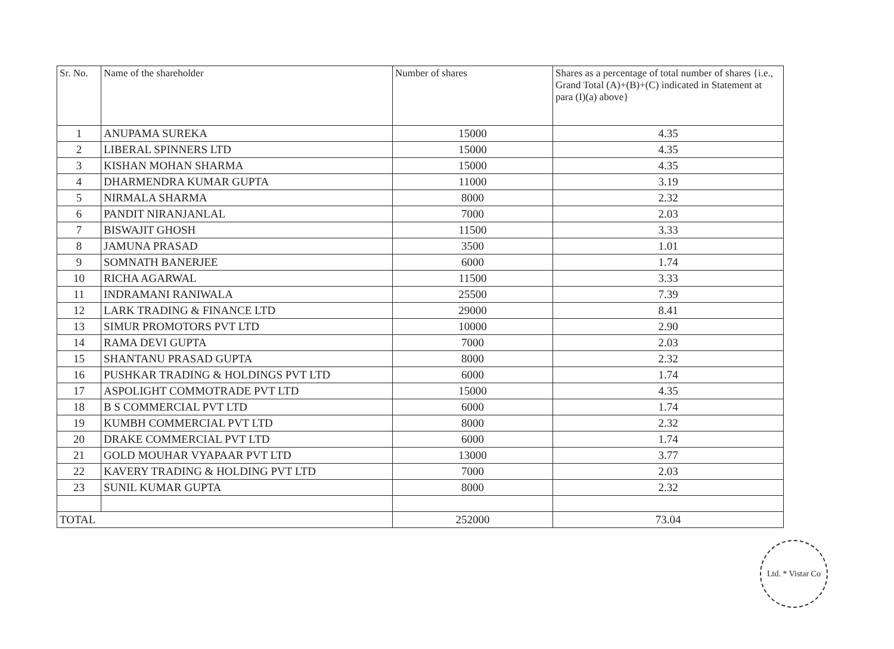| Sr. No. | Name of the shareholder | Number of shares | Shares as a percentage of total number of shares {i.e., Grand Total (A)+(B)+(C) indicated in Statement at para (I)(a) above} |
| --- | --- | --- | --- |
| 1 | ANUPAMA SUREKA | 15000 | 4.35 |
| 2 | LIBERAL SPINNERS LTD | 15000 | 4.35 |
| 3 | KISHAN MOHAN SHARMA | 15000 | 4.35 |
| 4 | DHARMENDRA KUMAR GUPTA | 11000 | 3.19 |
| 5 | NIRMALA SHARMA | 8000 | 2.32 |
| 6 | PANDIT NIRANJANLAL | 7000 | 2.03 |
| 7 | BISWAJIT GHOSH | 11500 | 3.33 |
| 8 | JAMUNA PRASAD | 3500 | 1.01 |
| 9 | SOMNATH BANERJEE | 6000 | 1.74 |
| 10 | RICHA AGARWAL | 11500 | 3.33 |
| 11 | INDRAMANI RANIWALA | 25500 | 7.39 |
| 12 | LARK TRADING & FINANCE LTD | 29000 | 8.41 |
| 13 | SIMUR PROMOTORS PVT LTD | 10000 | 2.90 |
| 14 | RAMA DEVI GUPTA | 7000 | 2.03 |
| 15 | SHANTANU PRASAD GUPTA | 8000 | 2.32 |
| 16 | PUSHKAR TRADING & HOLDINGS PVT LTD | 6000 | 1.74 |
| 17 | ASPOLIGHT COMMOTRADE PVT LTD | 15000 | 4.35 |
| 18 | B S COMMERCIAL PVT LTD | 6000 | 1.74 |
| 19 | KUMBH COMMERCIAL PVT LTD | 8000 | 2.32 |
| 20 | DRAKE COMMERCIAL PVT LTD | 6000 | 1.74 |
| 21 | GOLD MOUHAR VYAPAAR PVT LTD | 13000 | 3.77 |
| 22 | KAVERY TRADING & HOLDING PVT LTD | 7000 | 2.03 |
| 23 | SUNIL KUMAR GUPTA | 8000 | 2.32 |
| TOTAL | | 252000 | 73.04 |
Ltd. * Vistar Co